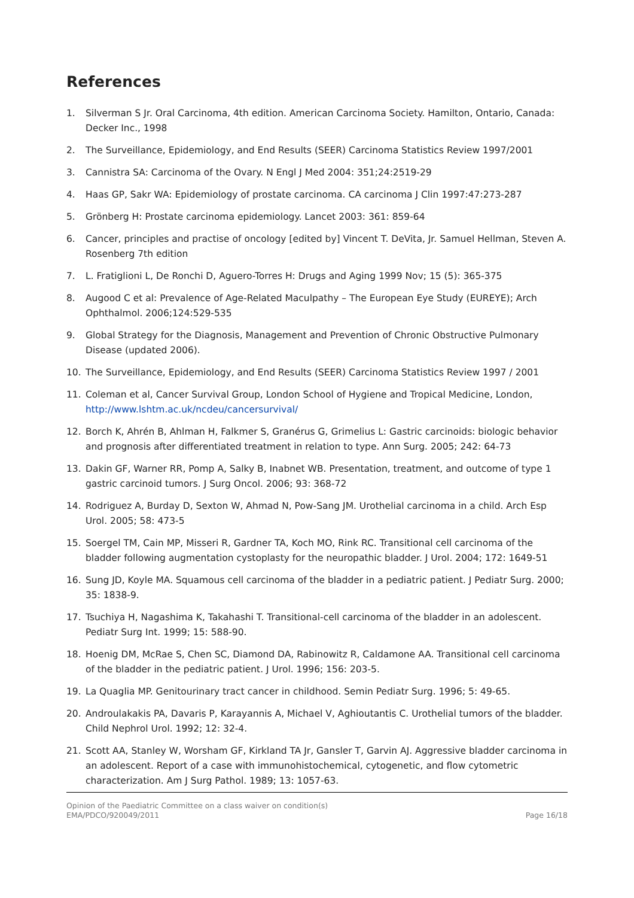References
1. Silverman S Jr. Oral Carcinoma, 4th edition. American Carcinoma Society. Hamilton, Ontario, Canada: Decker Inc., 1998
2. The Surveillance, Epidemiology, and End Results (SEER) Carcinoma Statistics Review 1997/2001
3. Cannistra SA: Carcinoma of the Ovary. N Engl J Med 2004: 351;24:2519-29
4. Haas GP, Sakr WA: Epidemiology of prostate carcinoma. CA carcinoma J Clin 1997:47:273-287
5. Grönberg H: Prostate carcinoma epidemiology. Lancet 2003: 361: 859-64
6. Cancer, principles and practise of oncology [edited by] Vincent T. DeVita, Jr. Samuel Hellman, Steven A. Rosenberg 7th edition
7. L. Fratiglioni L, De Ronchi D, Aguero-Torres H: Drugs and Aging 1999 Nov; 15 (5): 365-375
8. Augood C et al: Prevalence of Age-Related Maculpathy – The European Eye Study (EUREYE); Arch Ophthalmol. 2006;124:529-535
9. Global Strategy for the Diagnosis, Management and Prevention of Chronic Obstructive Pulmonary Disease (updated 2006).
10. The Surveillance, Epidemiology, and End Results (SEER) Carcinoma Statistics Review 1997 / 2001
11. Coleman et al, Cancer Survival Group, London School of Hygiene and Tropical Medicine, London, http://www.lshtm.ac.uk/ncdeu/cancersurvival/
12. Borch K, Ahrén B, Ahlman H, Falkmer S, Granérus G, Grimelius L: Gastric carcinoids: biologic behavior and prognosis after differentiated treatment in relation to type. Ann Surg. 2005; 242: 64-73
13. Dakin GF, Warner RR, Pomp A, Salky B, Inabnet WB. Presentation, treatment, and outcome of type 1 gastric carcinoid tumors. J Surg Oncol. 2006; 93: 368-72
14. Rodriguez A, Burday D, Sexton W, Ahmad N, Pow-Sang JM. Urothelial carcinoma in a child. Arch Esp Urol. 2005; 58: 473-5
15. Soergel TM, Cain MP, Misseri R, Gardner TA, Koch MO, Rink RC. Transitional cell carcinoma of the bladder following augmentation cystoplasty for the neuropathic bladder. J Urol. 2004; 172: 1649-51
16. Sung JD, Koyle MA. Squamous cell carcinoma of the bladder in a pediatric patient. J Pediatr Surg. 2000; 35: 1838-9.
17. Tsuchiya H, Nagashima K, Takahashi T. Transitional-cell carcinoma of the bladder in an adolescent. Pediatr Surg Int. 1999; 15: 588-90.
18. Hoenig DM, McRae S, Chen SC, Diamond DA, Rabinowitz R, Caldamone AA. Transitional cell carcinoma of the bladder in the pediatric patient. J Urol. 1996; 156: 203-5.
19. La Quaglia MP. Genitourinary tract cancer in childhood. Semin Pediatr Surg. 1996; 5: 49-65.
20. Androulakakis PA, Davaris P, Karayannis A, Michael V, Aghioutantis C. Urothelial tumors of the bladder. Child Nephrol Urol. 1992; 12: 32-4.
21. Scott AA, Stanley W, Worsham GF, Kirkland TA Jr, Gansler T, Garvin AJ. Aggressive bladder carcinoma in an adolescent. Report of a case with immunohistochemical, cytogenetic, and flow cytometric characterization. Am J Surg Pathol. 1989; 13: 1057-63.
Opinion of the Paediatric Committee on a class waiver on condition(s)
EMA/PDCO/920049/2011
Page 16/18